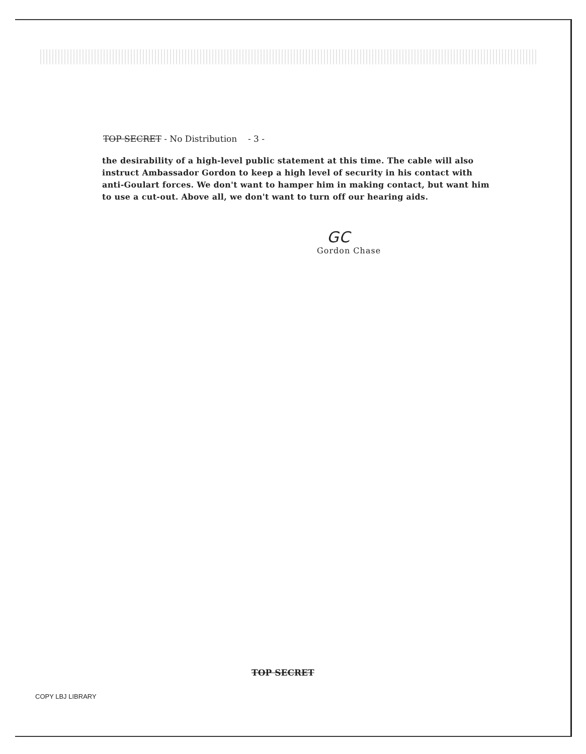TOP SECRET - No Distribution - 3 -
the desirability of a high-level public statement at this time. The cable will also instruct Ambassador Gordon to keep a high level of security in his contact with anti-Goulart forces. We don't want to hamper him in making contact, but want him to use a cut-out. Above all, we don't want to turn off our hearing aids.
GC
Gordon Chase
TOP SECRET
COPY LBJ LIBRARY